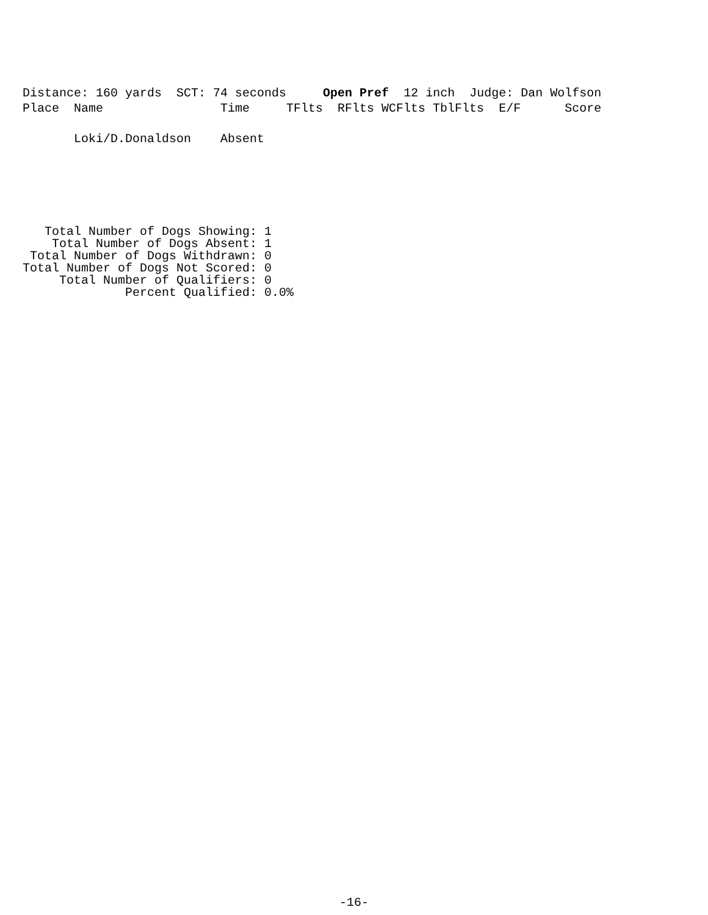Distance: 160 yards  SCT: 74 seconds     Open Pref  12 inch  Judge: Dan Wolfson
Place  Name                Time     TFlts  RFlts WCFlts TblFlts  E/F      Score

       Loki/D.Donaldson    Absent
   Total Number of Dogs Showing: 1
    Total Number of Dogs Absent: 1
 Total Number of Dogs Withdrawn: 0
Total Number of Dogs Not Scored: 0
     Total Number of Qualifiers: 0
              Percent Qualified: 0.0%
-16-